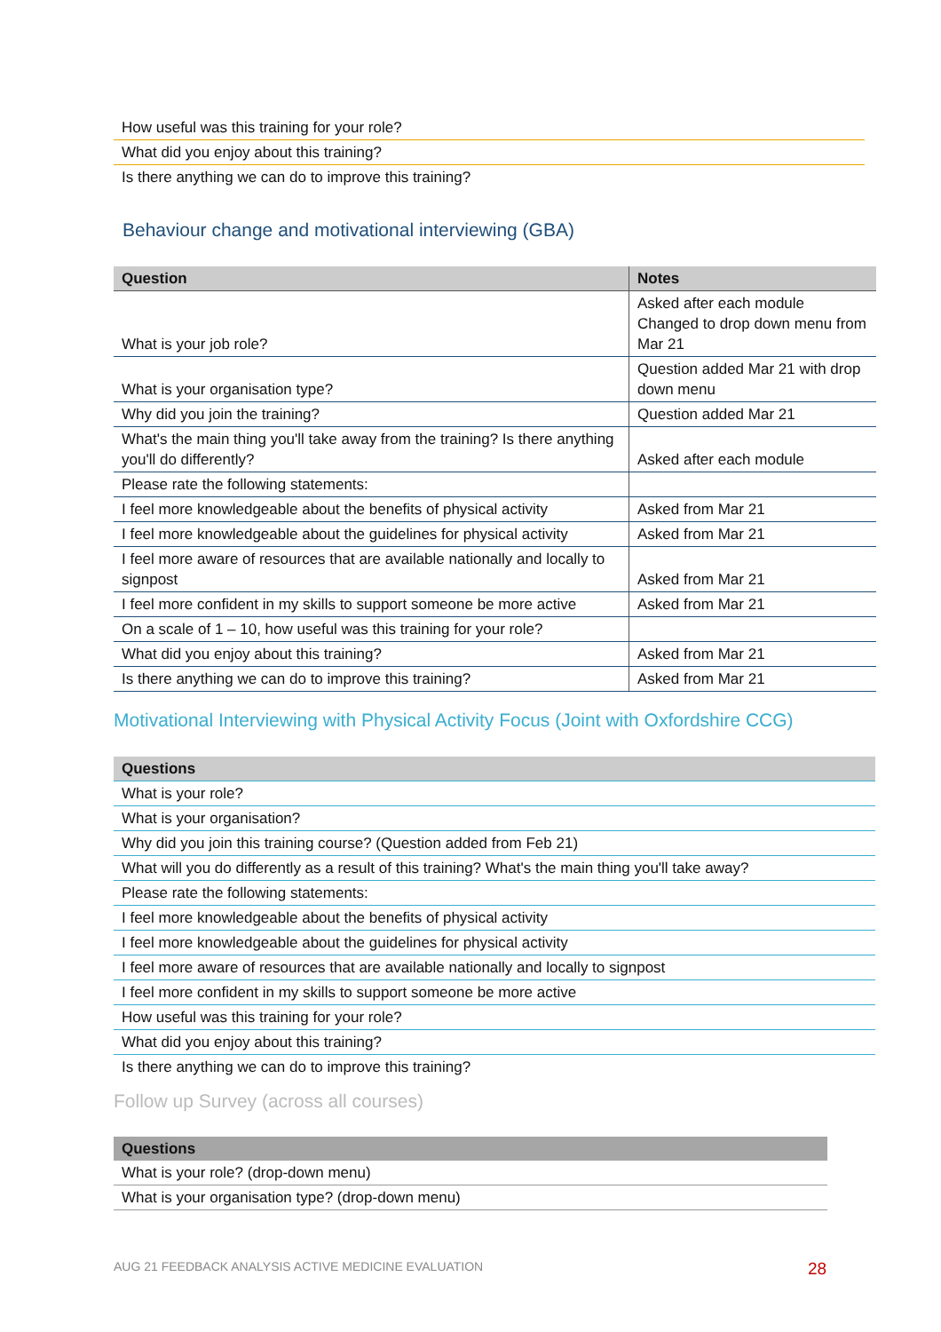| How useful was this training for your role? |
| What did you enjoy about this training? |
| Is there anything we can do to improve this training? |
Behaviour change and motivational interviewing (GBA)
| Question | Notes |
| --- | --- |
| What is your job role? | Asked after each module Changed to drop down menu from Mar 21 |
| What is your organisation type? | Question added Mar 21 with drop down menu |
| Why did you join the training? | Question added Mar 21 |
| What's the main thing you'll take away from the training? Is there anything you'll do differently? | Asked after each module |
| Please rate the following statements: | |
| I feel more knowledgeable about the benefits of physical activity | Asked from Mar 21 |
| I feel more knowledgeable about the guidelines for physical activity | Asked from Mar 21 |
| I feel more aware of resources that are available nationally and locally to signpost | Asked from Mar 21 |
| I feel more confident in my skills to support someone be more active | Asked from Mar 21 |
| On a scale of 1 – 10, how useful was this training for your role? | |
| What did you enjoy about this training? | Asked from Mar 21 |
| Is there anything we can do to improve this training? | Asked from Mar 21 |
Motivational Interviewing with Physical Activity Focus (Joint with Oxfordshire CCG)
| Questions |
| --- |
| What is your role? |
| What is your organisation? |
| Why did you join this training course? (Question added from Feb 21) |
| What will you do differently as a result of this training? What's the main thing you'll take away? |
| Please rate the following statements: |
| I feel more knowledgeable about the benefits of physical activity |
| I feel more knowledgeable about the guidelines for physical activity |
| I feel more aware of resources that are available nationally and locally to signpost |
| I feel more confident in my skills to support someone be more active |
| How useful was this training for your role? |
| What did you enjoy about this training? |
| Is there anything we can do to improve this training? |
Follow up Survey (across all courses)
| Questions |
| --- |
| What is your role? (drop-down menu) |
| What is your organisation type? (drop-down menu) |
AUG 21 FEEDBACK ANALYSIS ACTIVE MEDICINE EVALUATION
28